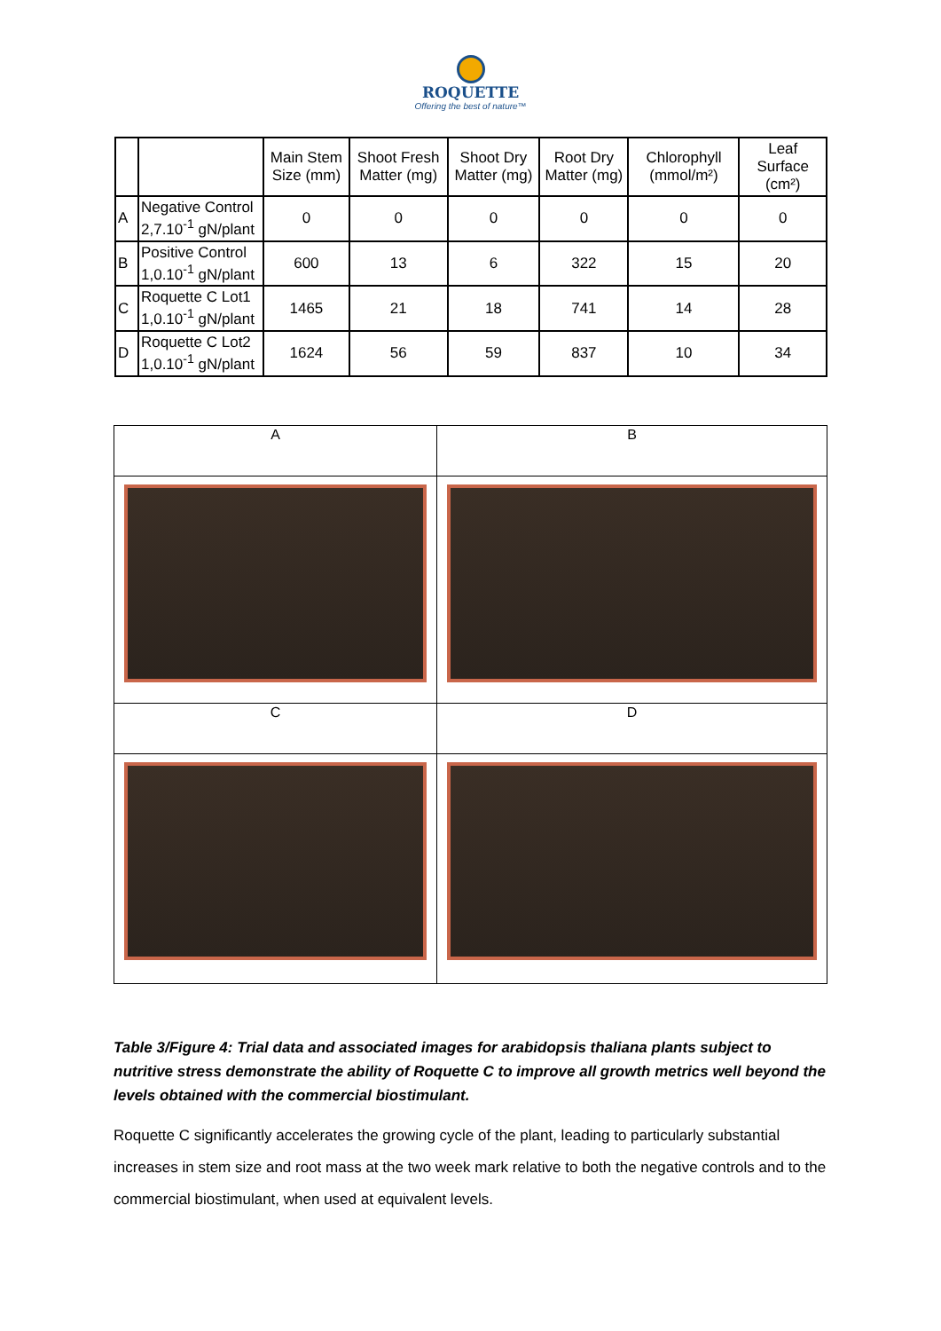ROQUETTE
Offering the best of nature™
| | | Main Stem Size (mm) | Shoot Fresh Matter (mg) | Shoot Dry Matter (mg) | Root Dry Matter (mg) | Chlorophyll (mmol/m²) | Leaf Surface (cm²) |
| --- | --- | --- | --- | --- | --- | --- | --- |
| A | Negative Control 2,7.10<sup>-1</sup> gN/plant | 0 | 0 | 0 | 0 | 0 | 0 |
| B | Positive Control 1,0.10<sup>-1</sup> gN/plant | 600 | 13 | 6 | 322 | 15 | 20 |
| C | Roquette C Lot1 1,0.10<sup>-1</sup> gN/plant | 1465 | 21 | 18 | 741 | 14 | 28 |
| D | Roquette C Lot2 1,0.10<sup>-1</sup> gN/plant | 1624 | 56 | 59 | 837 | 10 | 34 |
| A | B |
| C | D |
Table 3/Figure 4: Trial data and associated images for arabidopsis thaliana plants subject to nutritive stress demonstrate the ability of Roquette C to improve all growth metrics well beyond the levels obtained with the commercial biostimulant.
Roquette C significantly accelerates the growing cycle of the plant, leading to particularly substantial increases in stem size and root mass at the two week mark relative to both the negative controls and to the commercial biostimulant, when used at equivalent levels.